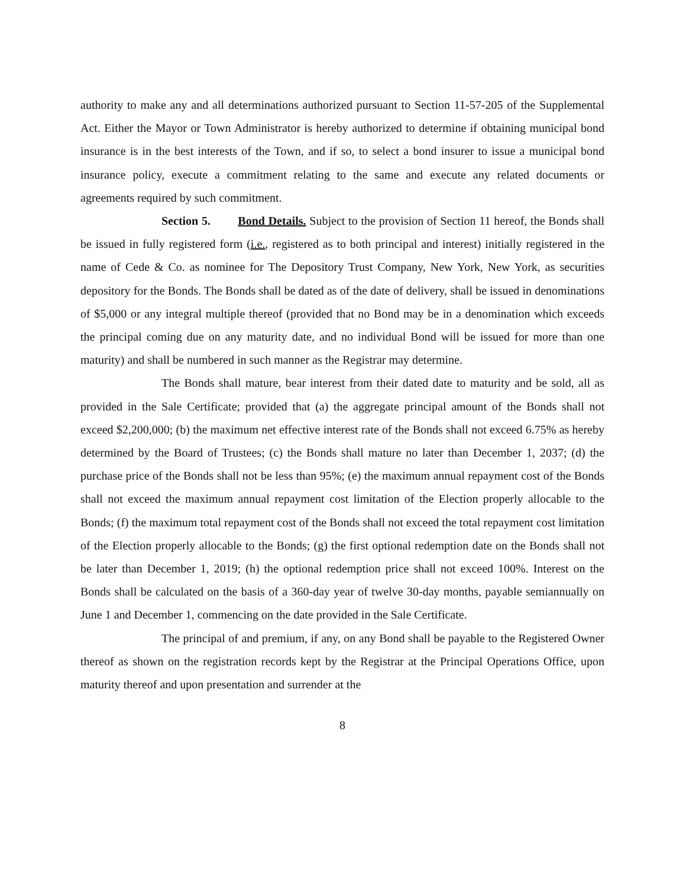authority to make any and all determinations authorized pursuant to Section 11-57-205 of the Supplemental Act. Either the Mayor or Town Administrator is hereby authorized to determine if obtaining municipal bond insurance is in the best interests of the Town, and if so, to select a bond insurer to issue a municipal bond insurance policy, execute a commitment relating to the same and execute any related documents or agreements required by such commitment.
Section 5. Bond Details. Subject to the provision of Section 11 hereof, the Bonds shall be issued in fully registered form (i.e., registered as to both principal and interest) initially registered in the name of Cede & Co. as nominee for The Depository Trust Company, New York, New York, as securities depository for the Bonds. The Bonds shall be dated as of the date of delivery, shall be issued in denominations of $5,000 or any integral multiple thereof (provided that no Bond may be in a denomination which exceeds the principal coming due on any maturity date, and no individual Bond will be issued for more than one maturity) and shall be numbered in such manner as the Registrar may determine.
The Bonds shall mature, bear interest from their dated date to maturity and be sold, all as provided in the Sale Certificate; provided that (a) the aggregate principal amount of the Bonds shall not exceed $2,200,000; (b) the maximum net effective interest rate of the Bonds shall not exceed 6.75% as hereby determined by the Board of Trustees; (c) the Bonds shall mature no later than December 1, 2037; (d) the purchase price of the Bonds shall not be less than 95%; (e) the maximum annual repayment cost of the Bonds shall not exceed the maximum annual repayment cost limitation of the Election properly allocable to the Bonds; (f) the maximum total repayment cost of the Bonds shall not exceed the total repayment cost limitation of the Election properly allocable to the Bonds; (g) the first optional redemption date on the Bonds shall not be later than December 1, 2019; (h) the optional redemption price shall not exceed 100%. Interest on the Bonds shall be calculated on the basis of a 360-day year of twelve 30-day months, payable semiannually on June 1 and December 1, commencing on the date provided in the Sale Certificate.
The principal of and premium, if any, on any Bond shall be payable to the Registered Owner thereof as shown on the registration records kept by the Registrar at the Principal Operations Office, upon maturity thereof and upon presentation and surrender at the
8